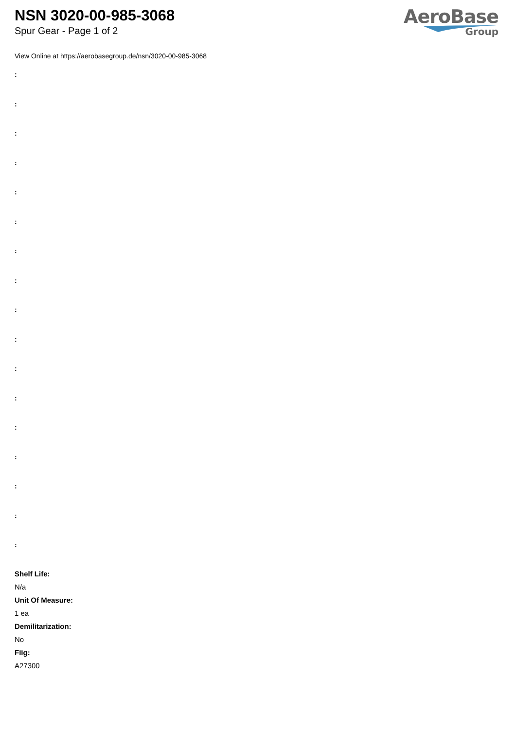NSN 3020-00-985-3068
Spur Gear - Page 1 of 2
AeroBase
Group
View Online at https://aerobasegroup.de/nsn/3020-00-985-3068
:
:
:
:
:
:
:
:
:
:
:
:
:
:
:
:
:
Shelf Life:
N/a
Unit Of Measure:
1 ea
Demilitarization:
No
Fiig:
A27300